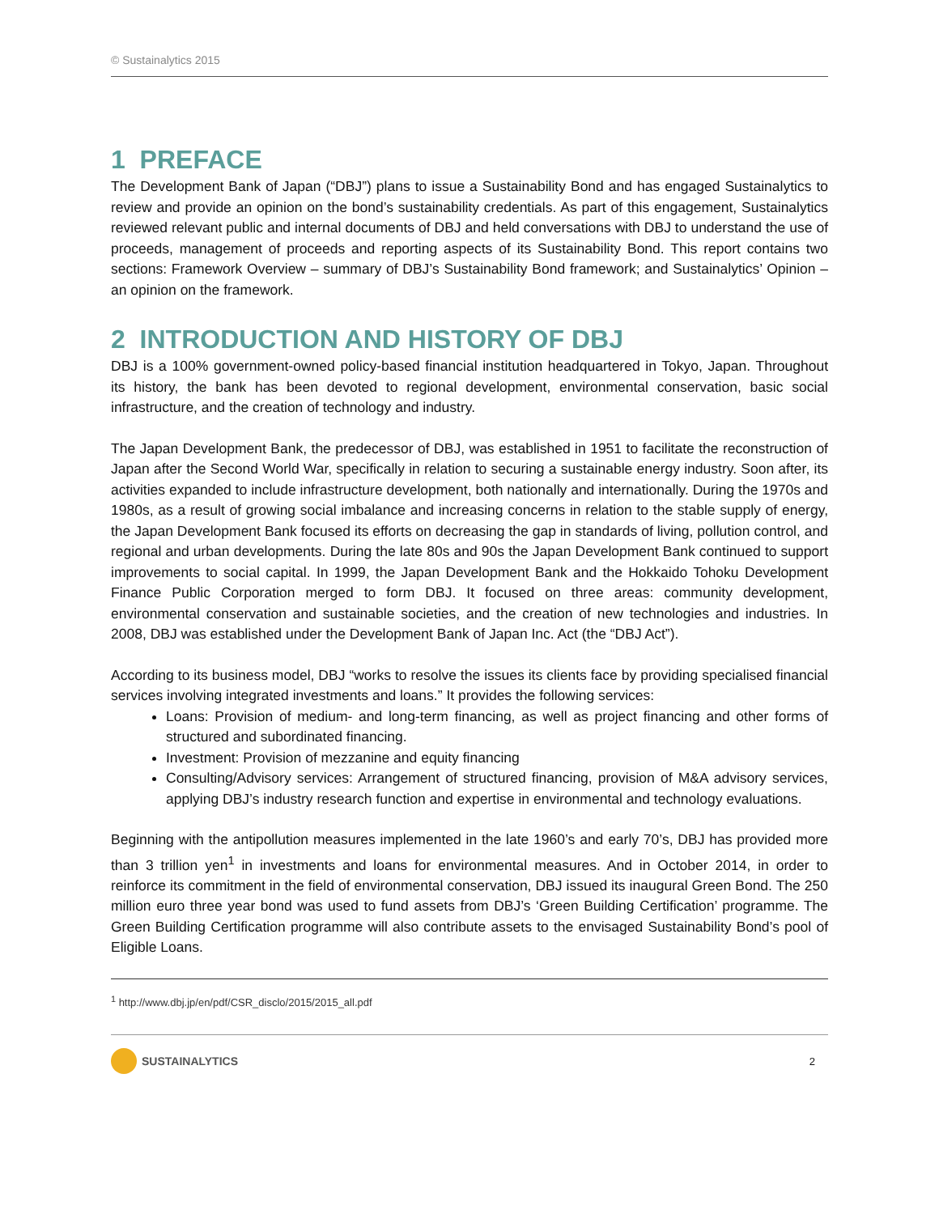© Sustainalytics 2015
1 PREFACE
The Development Bank of Japan (“DBJ”) plans to issue a Sustainability Bond and has engaged Sustainalytics to review and provide an opinion on the bond’s sustainability credentials. As part of this engagement, Sustainalytics reviewed relevant public and internal documents of DBJ and held conversations with DBJ to understand the use of proceeds, management of proceeds and reporting aspects of its Sustainability Bond. This report contains two sections: Framework Overview – summary of DBJ’s Sustainability Bond framework; and Sustainalytics’ Opinion – an opinion on the framework.
2 INTRODUCTION AND HISTORY OF DBJ
DBJ is a 100% government-owned policy-based financial institution headquartered in Tokyo, Japan. Throughout its history, the bank has been devoted to regional development, environmental conservation, basic social infrastructure, and the creation of technology and industry.
The Japan Development Bank, the predecessor of DBJ, was established in 1951 to facilitate the reconstruction of Japan after the Second World War, specifically in relation to securing a sustainable energy industry. Soon after, its activities expanded to include infrastructure development, both nationally and internationally. During the 1970s and 1980s, as a result of growing social imbalance and increasing concerns in relation to the stable supply of energy, the Japan Development Bank focused its efforts on decreasing the gap in standards of living, pollution control, and regional and urban developments. During the late 80s and 90s the Japan Development Bank continued to support improvements to social capital. In 1999, the Japan Development Bank and the Hokkaido Tohoku Development Finance Public Corporation merged to form DBJ. It focused on three areas: community development, environmental conservation and sustainable societies, and the creation of new technologies and industries. In 2008, DBJ was established under the Development Bank of Japan Inc. Act (the “DBJ Act”).
According to its business model, DBJ “works to resolve the issues its clients face by providing specialised financial services involving integrated investments and loans.” It provides the following services:
Loans: Provision of medium- and long-term financing, as well as project financing and other forms of structured and subordinated financing.
Investment: Provision of mezzanine and equity financing
Consulting/Advisory services: Arrangement of structured financing, provision of M&A advisory services, applying DBJ’s industry research function and expertise in environmental and technology evaluations.
Beginning with the antipollution measures implemented in the late 1960’s and early 70’s, DBJ has provided more than 3 trillion yen<sup>1</sup> in investments and loans for environmental measures. And in October 2014, in order to reinforce its commitment in the field of environmental conservation, DBJ issued its inaugural Green Bond. The 250 million euro three year bond was used to fund assets from DBJ’s ‘Green Building Certification’ programme. The Green Building Certification programme will also contribute assets to the envisaged Sustainability Bond’s pool of Eligible Loans.
<sup>1</sup> http://www.dbj.jp/en/pdf/CSR_disclo/2015/2015_all.pdf
SUSTAINALYTICS 2